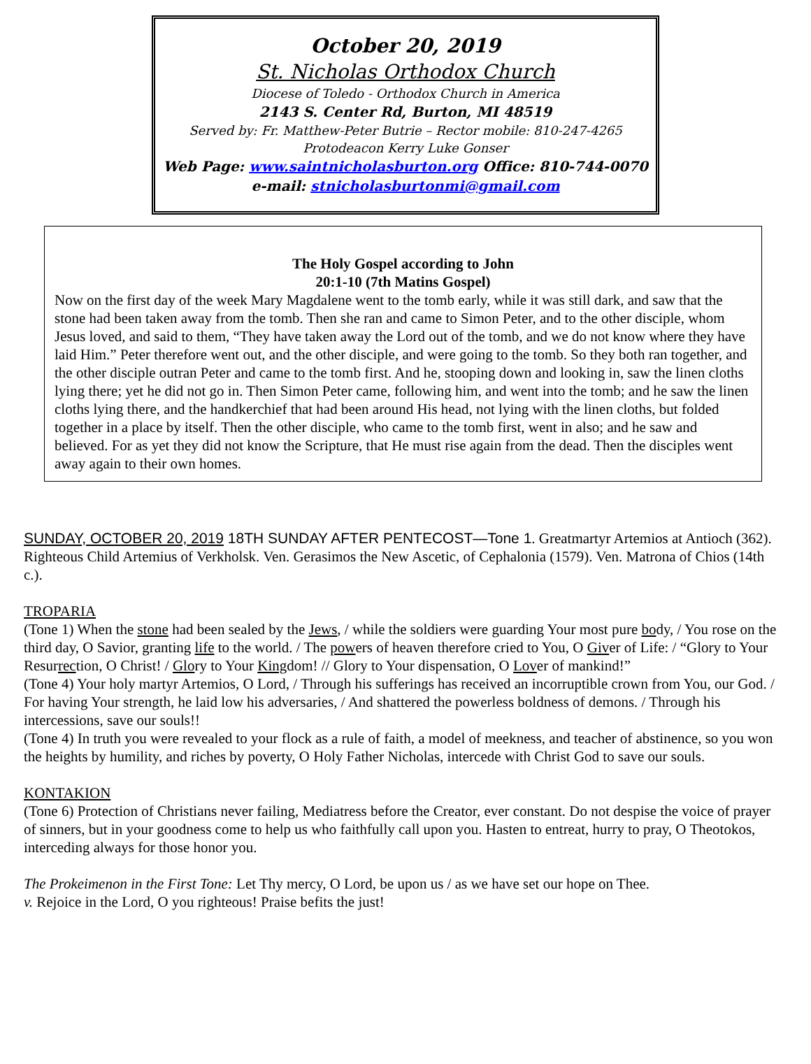October 20, 2019
St. Nicholas Orthodox Church
Diocese of Toledo - Orthodox Church in America
2143 S. Center Rd, Burton, MI 48519
Served by: Fr. Matthew-Peter Butrie – Rector mobile: 810-247-4265
Protodeacon Kerry Luke Gonser
Web Page: www.saintnicholasburton.org Office: 810-744-0070
e-mail: stnicholasburtonmi@gmail.com
The Holy Gospel according to John
20:1-10 (7th Matins Gospel)
Now on the first day of the week Mary Magdalene went to the tomb early, while it was still dark, and saw that the stone had been taken away from the tomb. Then she ran and came to Simon Peter, and to the other disciple, whom Jesus loved, and said to them, “They have taken away the Lord out of the tomb, and we do not know where they have laid Him.” Peter therefore went out, and the other disciple, and were going to the tomb. So they both ran together, and the other disciple outran Peter and came to the tomb first. And he, stooping down and looking in, saw the linen cloths lying there; yet he did not go in. Then Simon Peter came, following him, and went into the tomb; and he saw the linen cloths lying there, and the handkerchief that had been around His head, not lying with the linen cloths, but folded together in a place by itself. Then the other disciple, who came to the tomb first, went in also; and he saw and believed. For as yet they did not know the Scripture, that He must rise again from the dead. Then the disciples went away again to their own homes.
SUNDAY, OCTOBER 20, 2019 18TH SUNDAY AFTER PENTECOST—Tone 1. Greatmartyr Artemios at Antioch (362). Righteous Child Artemius of Verkholsk. Ven. Gerasimos the New Ascetic, of Cephalonia (1579). Ven. Matrona of Chios (14th c.).
TROPARIA
(Tone 1) When the stone had been sealed by the Jews, / while the soldiers were guarding Your most pure body, / You rose on the third day, O Savior, granting life to the world. / The powers of heaven therefore cried to You, O Giver of Life: / “Glory to Your Resurrection, O Christ! / Glory to Your Kingdom! // Glory to Your dispensation, O Lover of mankind!”
(Tone 4) Your holy martyr Artemios, O Lord, / Through his sufferings has received an incorruptible crown from You, our God. / For having Your strength, he laid low his adversaries, / And shattered the powerless boldness of demons. / Through his intercessions, save our souls!!
(Tone 4) In truth you were revealed to your flock as a rule of faith, a model of meekness, and teacher of abstinence, so you won the heights by humility, and riches by poverty, O Holy Father Nicholas, intercede with Christ God to save our souls.
KONTAKION
(Tone 6) Protection of Christians never failing, Mediatress before the Creator, ever constant. Do not despise the voice of prayer of sinners, but in your goodness come to help us who faithfully call upon you. Hasten to entreat, hurry to pray, O Theotokos, interceding always for those honor you.
The Prokeimenon in the First Tone: Let Thy mercy, O Lord, be upon us / as we have set our hope on Thee.
v. Rejoice in the Lord, O you righteous! Praise befits the just!